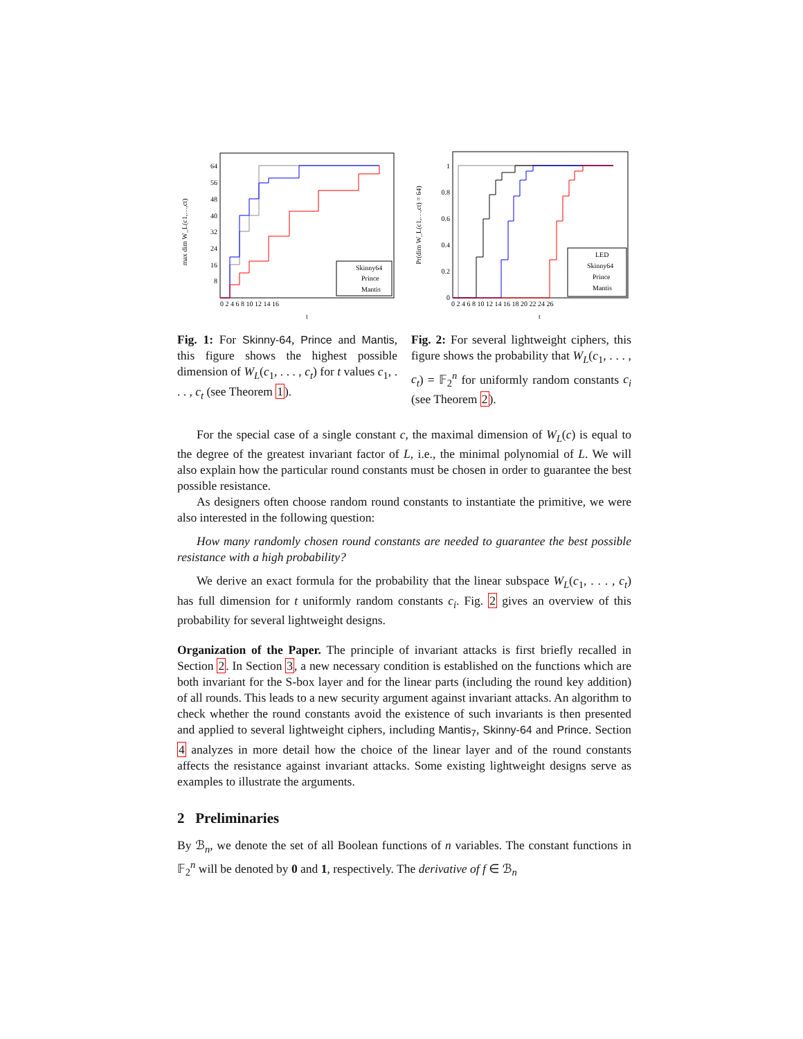max dim W_L(c1,…,ct)
64
56
48
40
32
24
16
8
0 2 4 6 8 10 12 14 16
t
Skinny64
Prince
Mantis
Fig. 1: For Skinny-64, Prince and Mantis, this figure shows the highest possible dimension of W<sub>L</sub>(c<sub>1</sub>, . . . , c<sub>t</sub>) for t values c<sub>1</sub>, . . . , c<sub>t</sub> (see Theorem 1).
Pr(dim W_L(c1,…,ct) = 64)
1
0.8
0.6
0.4
0.2
0
0 2 4 6 8 10 12 14 16 18 20 22 24 26
t
LED
Skinny64
Prince
Mantis
Fig. 2: For several lightweight ciphers, this figure shows the probability that W<sub>L</sub>(c<sub>1</sub>, . . . , c<sub>t</sub>) = 𝔽<sub>2</sub><sup>n</sup> for uniformly random constants c<sub>i</sub> (see Theorem 2).
For the special case of a single constant c, the maximal dimension of W<sub>L</sub>(c) is equal to the degree of the greatest invariant factor of L, i.e., the minimal polynomial of L. We will also explain how the particular round constants must be chosen in order to guarantee the best possible resistance.
As designers often choose random round constants to instantiate the primitive, we were also interested in the following question:
How many randomly chosen round constants are needed to guarantee the best possible resistance with a high probability?
We derive an exact formula for the probability that the linear subspace W<sub>L</sub>(c<sub>1</sub>, . . . , c<sub>t</sub>) has full dimension for t uniformly random constants c<sub>i</sub>. Fig. 2 gives an overview of this probability for several lightweight designs.
Organization of the Paper. The principle of invariant attacks is first briefly recalled in Section 2. In Section 3, a new necessary condition is established on the functions which are both invariant for the S-box layer and for the linear parts (including the round key addition) of all rounds. This leads to a new security argument against invariant attacks. An algorithm to check whether the round constants avoid the existence of such invariants is then presented and applied to several lightweight ciphers, including Mantis<sub>7</sub>, Skinny-64 and Prince. Section 4 analyzes in more detail how the choice of the linear layer and of the round constants affects the resistance against invariant attacks. Some existing lightweight designs serve as examples to illustrate the arguments.
2 Preliminaries
By ℬ<sub>n</sub>, we denote the set of all Boolean functions of n variables. The constant functions in 𝔽<sub>2</sub><sup>n</sup> will be denoted by 0 and 1, respectively. The derivative of f ∈ ℬ<sub>n</sub>